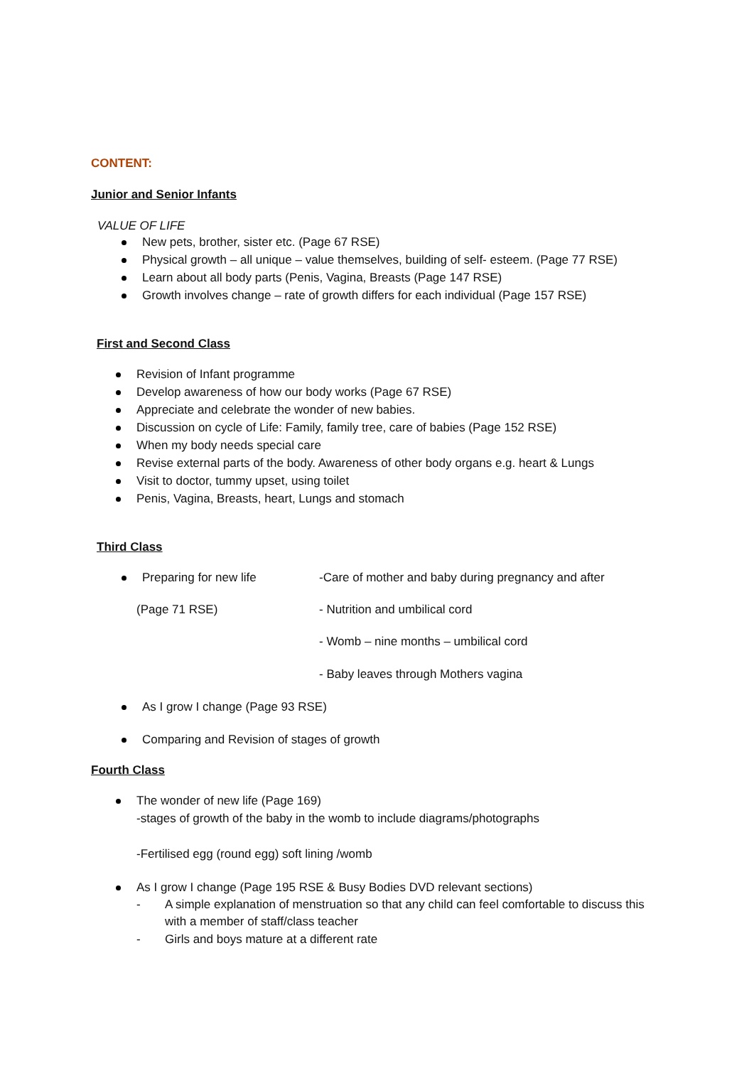CONTENT:
Junior and Senior Infants
VALUE OF LIFE
New pets, brother, sister etc. (Page 67 RSE)
Physical growth – all unique – value themselves, building of self- esteem. (Page 77 RSE)
Learn about all body parts (Penis, Vagina, Breasts (Page 147 RSE)
Growth involves change – rate of growth differs for each individual (Page 157 RSE)
First and Second Class
Revision of Infant programme
Develop awareness of how our body works (Page 67 RSE)
Appreciate and celebrate the wonder of new babies.
Discussion on cycle of Life: Family, family tree, care of babies (Page 152 RSE)
When my body needs special care
Revise external parts of the body. Awareness of other body organs e.g. heart & Lungs
Visit to doctor, tummy upset, using toilet
Penis, Vagina, Breasts, heart, Lungs and stomach
Third Class
Preparing for new life -Care of mother and baby during pregnancy and after
(Page 71 RSE) - Nutrition and umbilical cord
- Womb – nine months – umbilical cord
- Baby leaves through Mothers vagina
As I grow I change (Page 93 RSE)
Comparing and Revision of stages of growth
Fourth Class
The wonder of new life (Page 169)
-stages of growth of the baby in the womb to include diagrams/photographs
-Fertilised egg (round egg) soft lining /womb
As I grow I change (Page 195 RSE & Busy Bodies DVD relevant sections)
- A simple explanation of menstruation so that any child can feel comfortable to discuss this with a member of staff/class teacher
- Girls and boys mature at a different rate